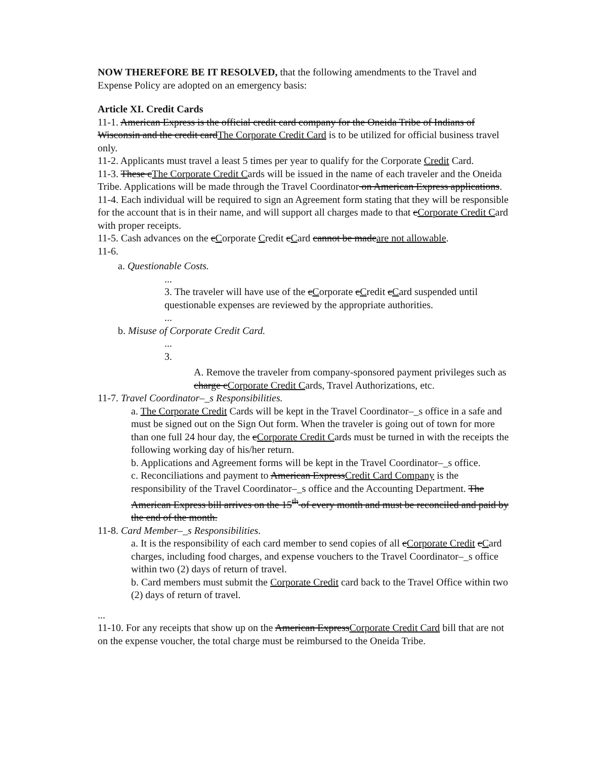NOW THEREFORE BE IT RESOLVED, that the following amendments to the Travel and Expense Policy are adopted on an emergency basis:
Article XI. Credit Cards
11-1. American Express is the official credit card company for the Oneida Tribe of Indians of Wisconsin and the credit cardThe Corporate Credit Card is to be utilized for official business travel only.
11-2. Applicants must travel a least 5 times per year to qualify for the Corporate Credit Card.
11-3. These cThe Corporate Credit Cards will be issued in the name of each traveler and the Oneida Tribe. Applications will be made through the Travel Coordinator on American Express applications. 11-4. Each individual will be required to sign an Agreement form stating that they will be responsible for the account that is in their name, and will support all charges made to that cCorporate Credit Card with proper receipts.
11-5. Cash advances on the cCorporate Credit cCard cannot be madeare not allowable.
11-6.
a. Questionable Costs.
...
3. The traveler will have use of the cCorporate cCredit cCard suspended until questionable expenses are reviewed by the appropriate authorities.
...
b. Misuse of Corporate Credit Card.
...
3.
A. Remove the traveler from company-sponsored payment privileges such as charge cCorporate Credit Cards, Travel Authorizations, etc.
11-7. Travel Coordinator–_s Responsibilities.
a. The Corporate Credit Cards will be kept in the Travel Coordinator–_s office in a safe and must be signed out on the Sign Out form. When the traveler is going out of town for more than one full 24 hour day, the cCorporate Credit Cards must be turned in with the receipts the following working day of his/her return.
b. Applications and Agreement forms will be kept in the Travel Coordinator–_s office.
c. Reconciliations and payment to American ExpressCredit Card Company is the responsibility of the Travel Coordinator–_s office and the Accounting Department. The American Express bill arrives on the 15<sup>th</sup> of every month and must be reconciled and paid by the end of the month.
11-8. Card Member–_s Responsibilities.
a. It is the responsibility of each card member to send copies of all cCorporate Credit cCard charges, including food charges, and expense vouchers to the Travel Coordinator–_s office within two (2) days of return of travel.
b. Card members must submit the Corporate Credit card back to the Travel Office within two (2) days of return of travel.
...
11-10. For any receipts that show up on the American ExpressCorporate Credit Card bill that are not on the expense voucher, the total charge must be reimbursed to the Oneida Tribe.